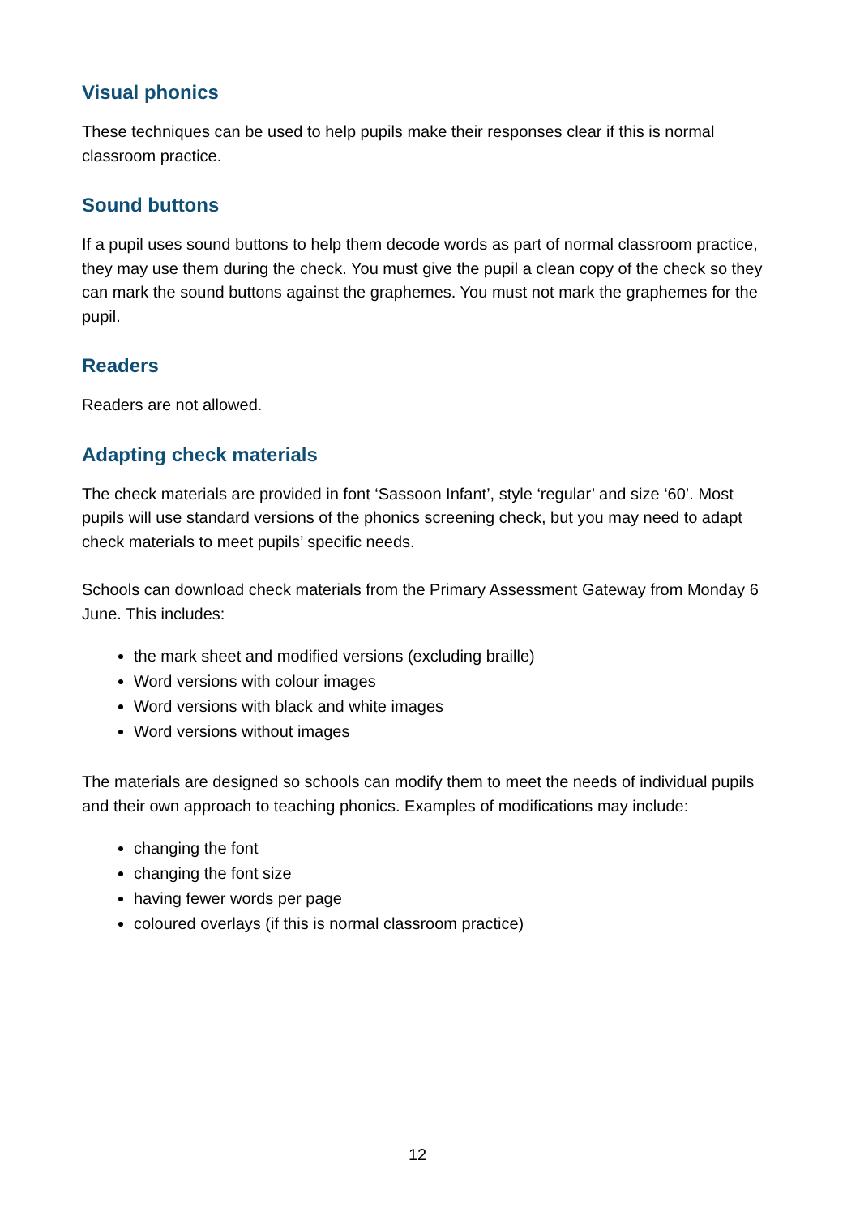Visual phonics
These techniques can be used to help pupils make their responses clear if this is normal classroom practice.
Sound buttons
If a pupil uses sound buttons to help them decode words as part of normal classroom practice, they may use them during the check. You must give the pupil a clean copy of the check so they can mark the sound buttons against the graphemes. You must not mark the graphemes for the pupil.
Readers
Readers are not allowed.
Adapting check materials
The check materials are provided in font ‘Sassoon Infant’, style ‘regular’ and size ‘60’. Most pupils will use standard versions of the phonics screening check, but you may need to adapt check materials to meet pupils’ specific needs.
Schools can download check materials from the Primary Assessment Gateway from Monday 6 June. This includes:
the mark sheet and modified versions (excluding braille)
Word versions with colour images
Word versions with black and white images
Word versions without images
The materials are designed so schools can modify them to meet the needs of individual pupils and their own approach to teaching phonics. Examples of modifications may include:
changing the font
changing the font size
having fewer words per page
coloured overlays (if this is normal classroom practice)
12